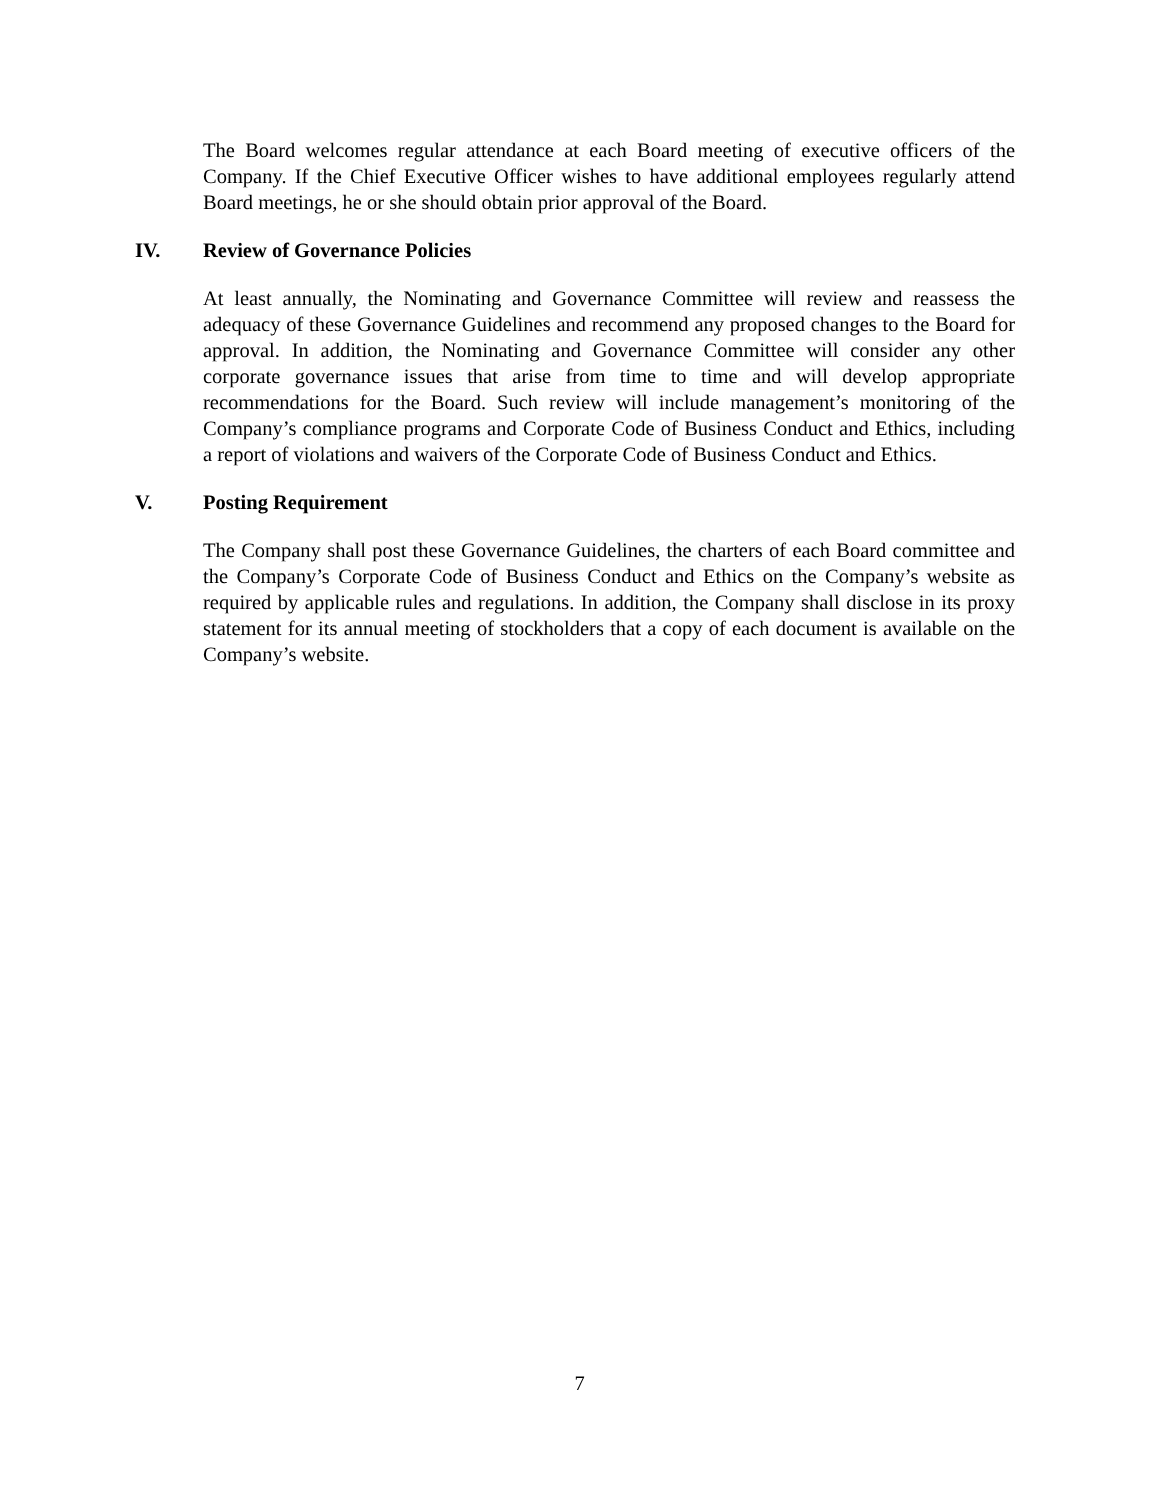The Board welcomes regular attendance at each Board meeting of executive officers of the Company. If the Chief Executive Officer wishes to have additional employees regularly attend Board meetings, he or she should obtain prior approval of the Board.
IV. Review of Governance Policies
At least annually, the Nominating and Governance Committee will review and reassess the adequacy of these Governance Guidelines and recommend any proposed changes to the Board for approval. In addition, the Nominating and Governance Committee will consider any other corporate governance issues that arise from time to time and will develop appropriate recommendations for the Board. Such review will include management’s monitoring of the Company’s compliance programs and Corporate Code of Business Conduct and Ethics, including a report of violations and waivers of the Corporate Code of Business Conduct and Ethics.
V. Posting Requirement
The Company shall post these Governance Guidelines, the charters of each Board committee and the Company’s Corporate Code of Business Conduct and Ethics on the Company’s website as required by applicable rules and regulations. In addition, the Company shall disclose in its proxy statement for its annual meeting of stockholders that a copy of each document is available on the Company’s website.
7